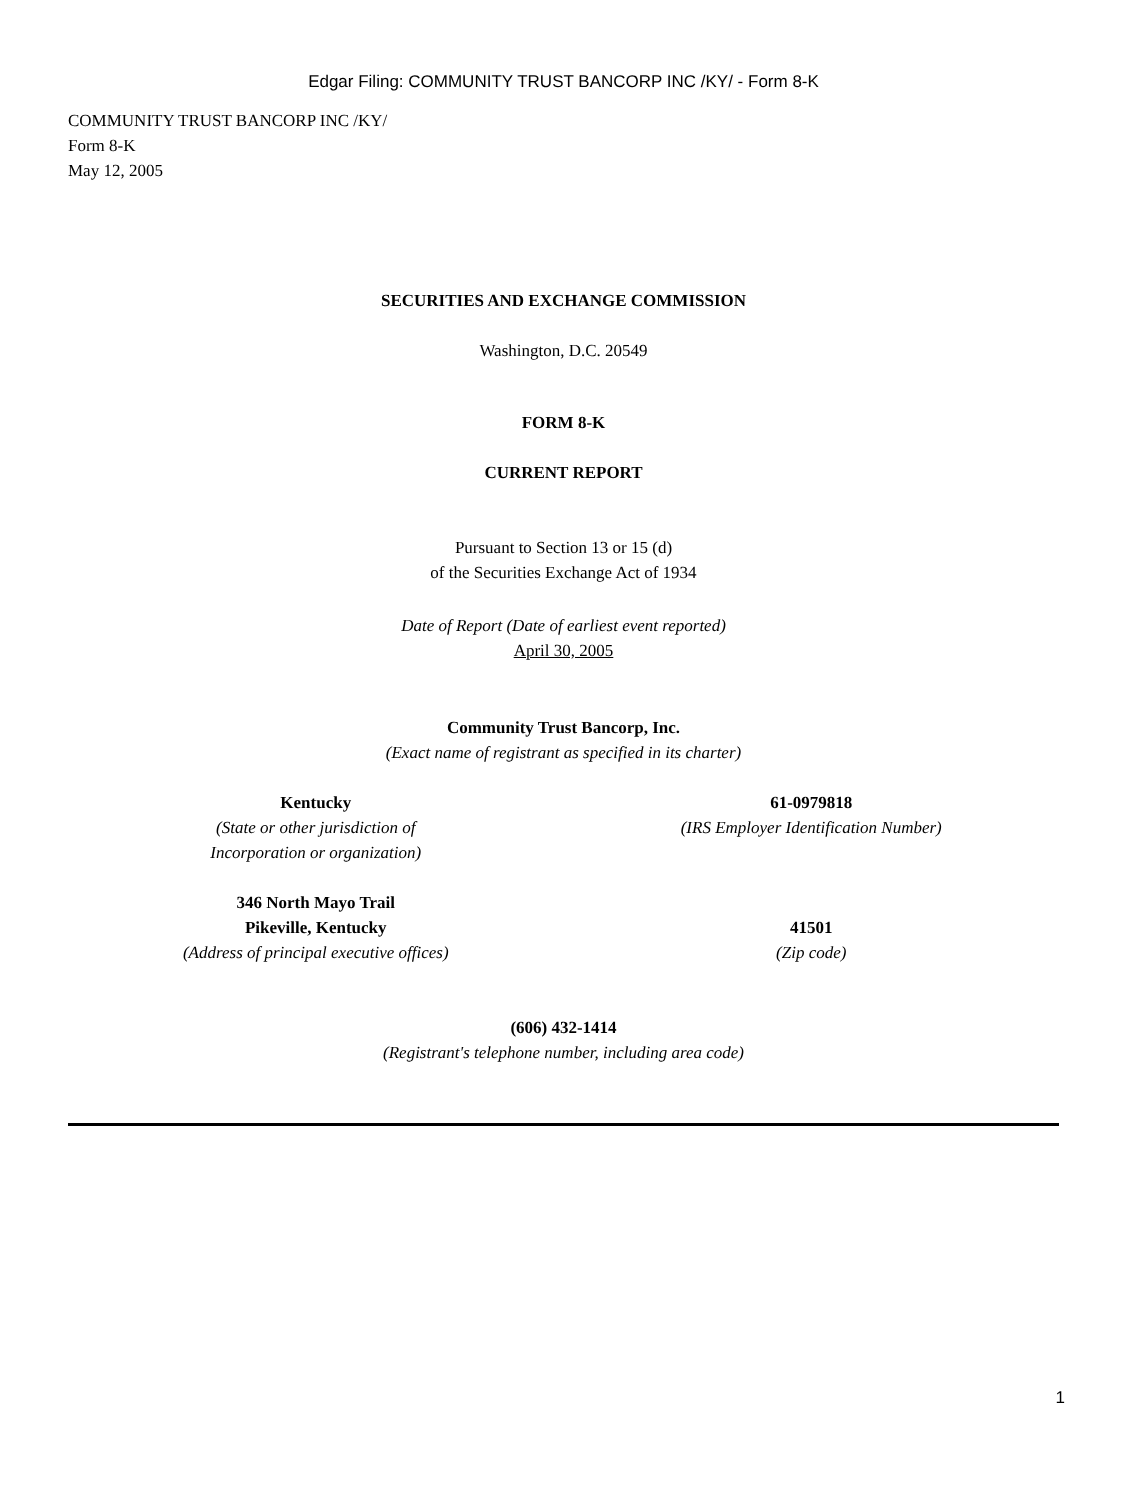Edgar Filing: COMMUNITY TRUST BANCORP INC /KY/ - Form 8-K
COMMUNITY TRUST BANCORP INC /KY/
Form 8-K
May 12, 2005
SECURITIES AND EXCHANGE COMMISSION
Washington, D.C. 20549
FORM 8-K
CURRENT REPORT
Pursuant to Section 13 or 15 (d)
of the Securities Exchange Act of 1934
Date of Report (Date of earliest event reported)
April 30, 2005
Community Trust Bancorp, Inc.
(Exact name of registrant as specified in its charter)
Kentucky
(State or other jurisdiction of
Incorporation or organization)
61-0979818
(IRS Employer Identification Number)
346 North Mayo Trail
Pikeville, Kentucky
(Address of principal executive offices)
41501
(Zip code)
(606) 432-1414
(Registrant's telephone number, including area code)
1